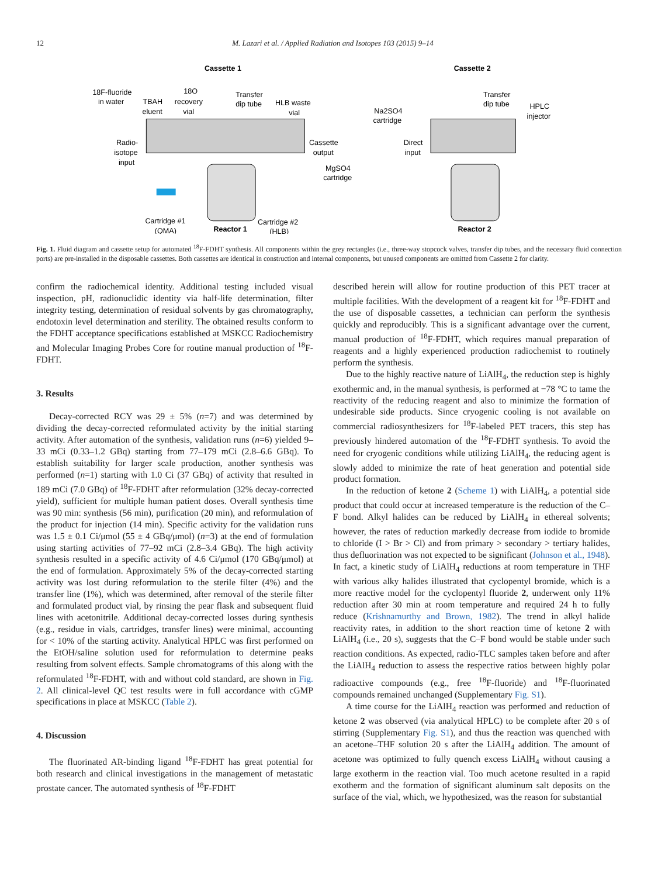12 M. Lazari et al. / Applied Radiation and Isotopes 103 (2015) 9–14
Cassette 1
Cassette 2
18F-fluoride
in water
TBAH
eluent
18O
recovery
vial
Transfer
dip tube
HLB waste
vial
Na2SO4
cartridge
Transfer
dip tube
HPLC
injector
Radio-
isotope
input
Cassette
output
Direct
input
MgSO4
cartridge
Cartridge #1
(QMA)
Reactor 1
Cartridge #2
(HLB)
Reactor 2
Fig. 1. Fluid diagram and cassette setup for automated <sup>18</sup>F-FDHT synthesis. All components within the grey rectangles (i.e., three-way stopcock valves, transfer dip tubes, and the necessary fluid connection ports) are pre-installed in the disposable cassettes. Both cassettes are identical in construction and internal components, but unused components are omitted from Cassette 2 for clarity.
confirm the radiochemical identity. Additional testing included visual inspection, pH, radionuclidic identity via half-life determination, filter integrity testing, determination of residual solvents by gas chromatography, endotoxin level determination and sterility. The obtained results conform to the FDHT acceptance specifications established at MSKCC Radiochemistry and Molecular Imaging Probes Core for routine manual production of <sup>18</sup>F-FDHT.
3. Results
Decay-corrected RCY was 29 ± 5% (n=7) and was determined by dividing the decay-corrected reformulated activity by the initial starting activity. After automation of the synthesis, validation runs (n=6) yielded 9–33 mCi (0.33–1.2 GBq) starting from 77–179 mCi (2.8–6.6 GBq). To establish suitability for larger scale production, another synthesis was performed (n=1) starting with 1.0 Ci (37 GBq) of activity that resulted in 189 mCi (7.0 GBq) of <sup>18</sup>F-FDHT after reformulation (32% decay-corrected yield), sufficient for multiple human patient doses. Overall synthesis time was 90 min: synthesis (56 min), purification (20 min), and reformulation of the product for injection (14 min). Specific activity for the validation runs was 1.5 ± 0.1 Ci/μmol (55 ± 4 GBq/μmol) (n=3) at the end of formulation using starting activities of 77–92 mCi (2.8–3.4 GBq). The high activity synthesis resulted in a specific activity of 4.6 Ci/μmol (170 GBq/μmol) at the end of formulation. Approximately 5% of the decay-corrected starting activity was lost during reformulation to the sterile filter (4%) and the transfer line (1%), which was determined, after removal of the sterile filter and formulated product vial, by rinsing the pear flask and subsequent fluid lines with acetonitrile. Additional decay-corrected losses during synthesis (e.g., residue in vials, cartridges, transfer lines) were minimal, accounting for < 10% of the starting activity. Analytical HPLC was first performed on the EtOH/saline solution used for reformulation to determine peaks resulting from solvent effects. Sample chromatograms of this along with the reformulated <sup>18</sup>F-FDHT, with and without cold standard, are shown in Fig. 2. All clinical-level QC test results were in full accordance with cGMP specifications in place at MSKCC (Table 2).
4. Discussion
The fluorinated AR-binding ligand <sup>18</sup>F-FDHT has great potential for both research and clinical investigations in the management of metastatic prostate cancer. The automated synthesis of <sup>18</sup>F-FDHT
described herein will allow for routine production of this PET tracer at multiple facilities. With the development of a reagent kit for <sup>18</sup>F-FDHT and the use of disposable cassettes, a technician can perform the synthesis quickly and reproducibly. This is a significant advantage over the current, manual production of <sup>18</sup>F-FDHT, which requires manual preparation of reagents and a highly experienced production radiochemist to routinely perform the synthesis.
Due to the highly reactive nature of LiAlH<sub>4</sub>, the reduction step is highly exothermic and, in the manual synthesis, is performed at −78 °C to tame the reactivity of the reducing reagent and also to minimize the formation of undesirable side products. Since cryogenic cooling is not available on commercial radiosynthesizers for <sup>18</sup>F-labeled PET tracers, this step has previously hindered automation of the <sup>18</sup>F-FDHT synthesis. To avoid the need for cryogenic conditions while utilizing LiAlH<sub>4</sub>, the reducing agent is slowly added to minimize the rate of heat generation and potential side product formation.
In the reduction of ketone 2 (Scheme 1) with LiAlH<sub>4</sub>, a potential side product that could occur at increased temperature is the reduction of the C–F bond. Alkyl halides can be reduced by LiAlH<sub>4</sub> in ethereal solvents; however, the rates of reduction markedly decrease from iodide to bromide to chloride (I > Br > Cl) and from primary > secondary > tertiary halides, thus defluorination was not expected to be significant (Johnson et al., 1948). In fact, a kinetic study of LiAlH<sub>4</sub> reductions at room temperature in THF with various alky halides illustrated that cyclopentyl bromide, which is a more reactive model for the cyclopentyl fluoride 2, underwent only 11% reduction after 30 min at room temperature and required 24 h to fully reduce (Krishnamurthy and Brown, 1982). The trend in alkyl halide reactivity rates, in addition to the short reaction time of ketone 2 with LiAlH<sub>4</sub> (i.e., 20 s), suggests that the C–F bond would be stable under such reaction conditions. As expected, radio-TLC samples taken before and after the LiAlH<sub>4</sub> reduction to assess the respective ratios between highly polar radioactive compounds (e.g., free <sup>18</sup>F-fluoride) and <sup>18</sup>F-fluorinated compounds remained unchanged (Supplementary Fig. S1).
A time course for the LiAlH<sub>4</sub> reaction was performed and reduction of ketone 2 was observed (via analytical HPLC) to be complete after 20 s of stirring (Supplementary Fig. S1), and thus the reaction was quenched with an acetone–THF solution 20 s after the LiAlH<sub>4</sub> addition. The amount of acetone was optimized to fully quench excess LiAlH<sub>4</sub> without causing a large exotherm in the reaction vial. Too much acetone resulted in a rapid exotherm and the formation of significant aluminum salt deposits on the surface of the vial, which, we hypothesized, was the reason for substantial